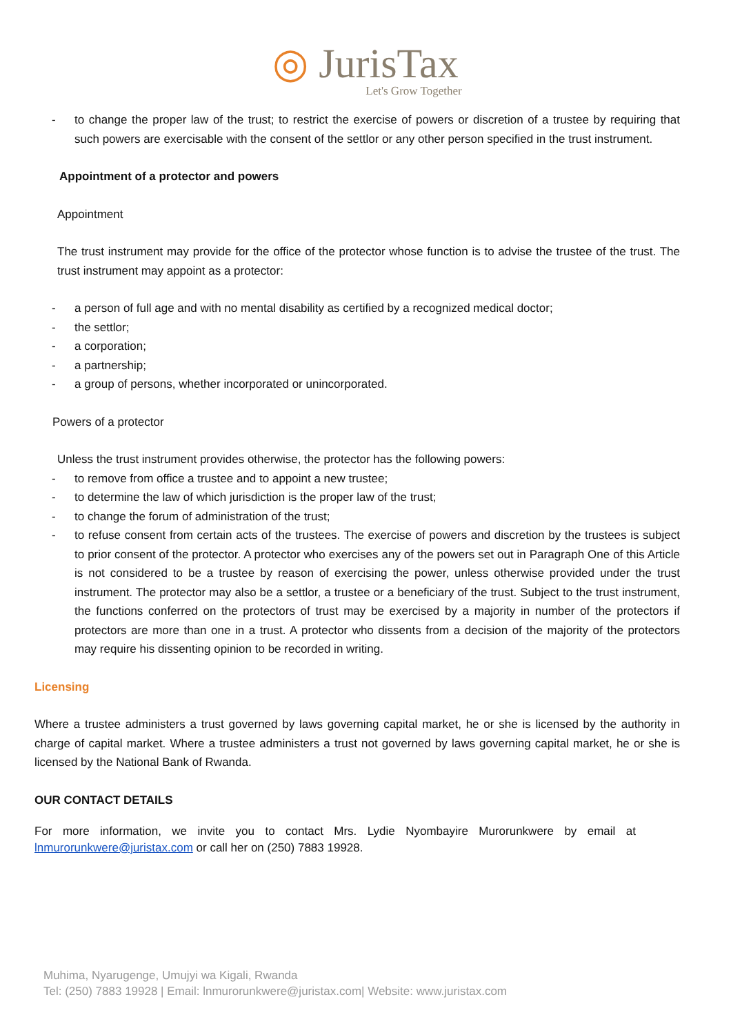◎ JurisTax
Let's Grow Together
- to change the proper law of the trust; to restrict the exercise of powers or discretion of a trustee by requiring that such powers are exercisable with the consent of the settlor or any other person specified in the trust instrument.
Appointment of a protector and powers
Appointment
The trust instrument may provide for the office of the protector whose function is to advise the trustee of the trust. The trust instrument may appoint as a protector:
- a person of full age and with no mental disability as certified by a recognized medical doctor;
- the settlor;
- a corporation;
- a partnership;
- a group of persons, whether incorporated or unincorporated.
Powers of a protector
Unless the trust instrument provides otherwise, the protector has the following powers:
- to remove from office a trustee and to appoint a new trustee;
- to determine the law of which jurisdiction is the proper law of the trust;
- to change the forum of administration of the trust;
- to refuse consent from certain acts of the trustees. The exercise of powers and discretion by the trustees is subject to prior consent of the protector. A protector who exercises any of the powers set out in Paragraph One of this Article is not considered to be a trustee by reason of exercising the power, unless otherwise provided under the trust instrument. The protector may also be a settlor, a trustee or a beneficiary of the trust. Subject to the trust instrument, the functions conferred on the protectors of trust may be exercised by a majority in number of the protectors if protectors are more than one in a trust. A protector who dissents from a decision of the majority of the protectors may require his dissenting opinion to be recorded in writing.
Licensing
Where a trustee administers a trust governed by laws governing capital market, he or she is licensed by the authority in charge of capital market. Where a trustee administers a trust not governed by laws governing capital market, he or she is licensed by the National Bank of Rwanda.
OUR CONTACT DETAILS
For more information, we invite you to contact Mrs. Lydie Nyombayire Murorunkwere by email at lnmurorunkwere@juristax.com or call her on (250) 7883 19928.
Muhima, Nyarugenge, Umujyi wa Kigali, Rwanda
Tel: (250) 7883 19928 | Email: lnmurorunkwere@juristax.com| Website: www.juristax.com